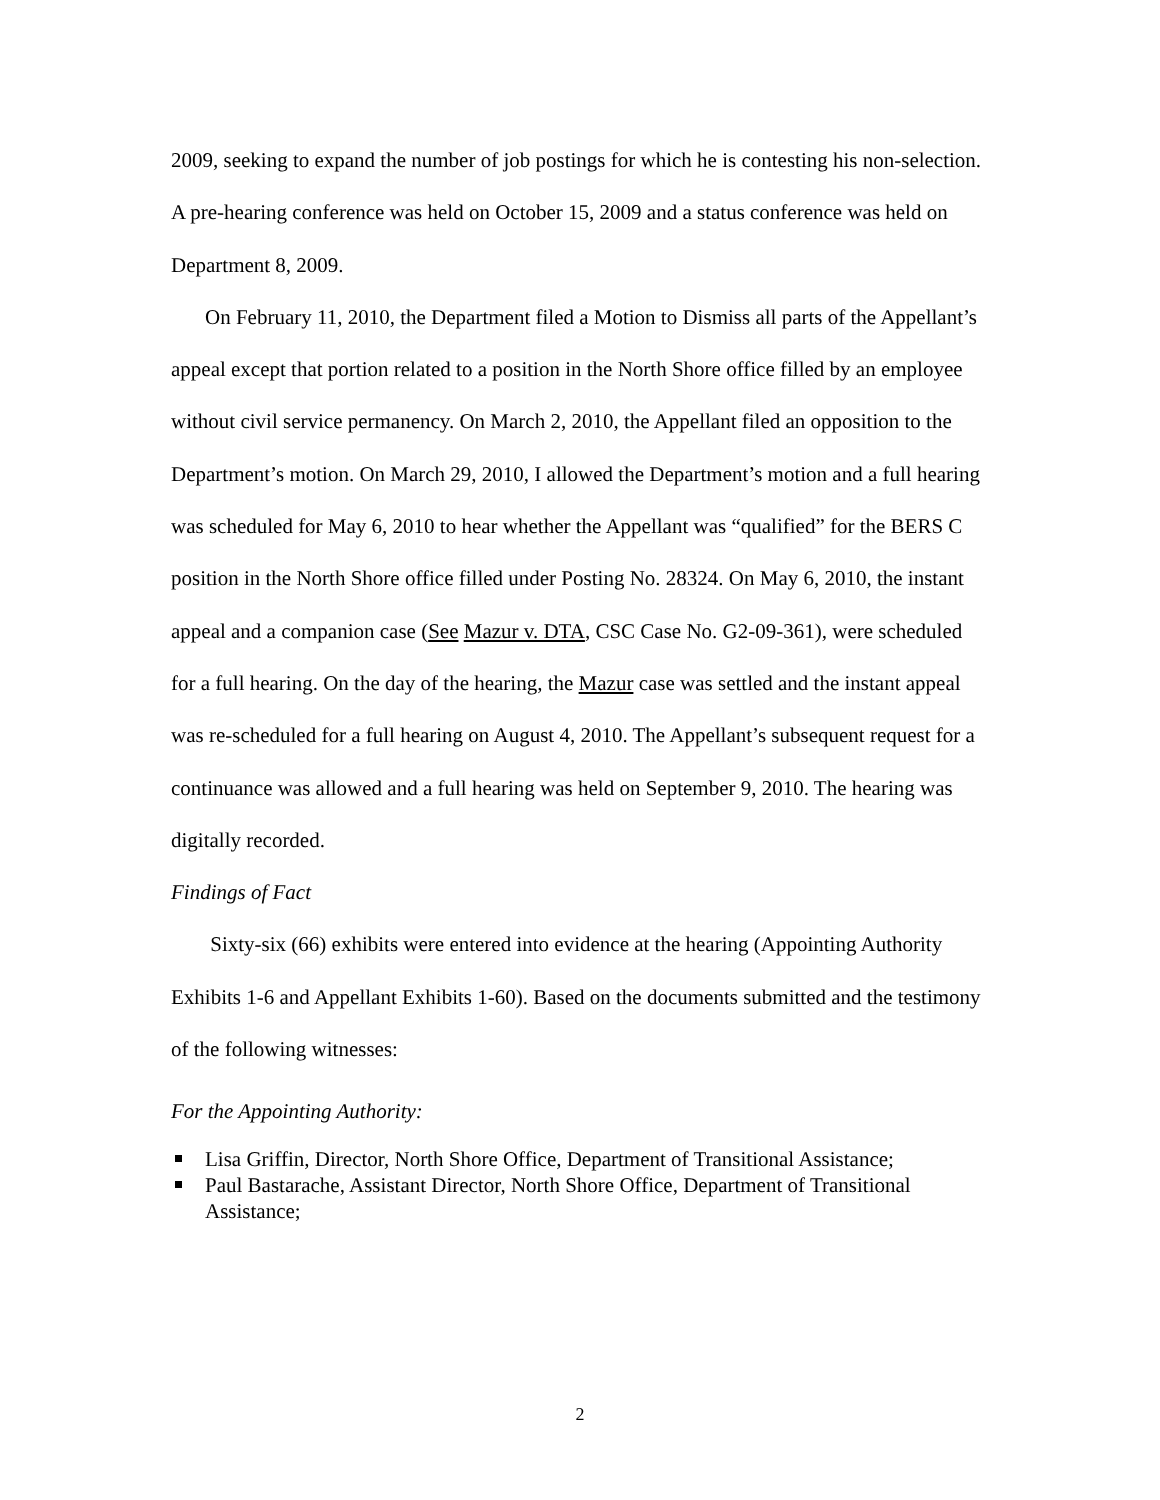2009, seeking to expand the number of job postings for which he is contesting his non-selection. A pre-hearing conference was held on October 15, 2009 and a status conference was held on Department 8, 2009.
On February 11, 2010, the Department filed a Motion to Dismiss all parts of the Appellant’s appeal except that portion related to a position in the North Shore office filled by an employee without civil service permanency. On March 2, 2010, the Appellant filed an opposition to the Department’s motion. On March 29, 2010, I allowed the Department’s motion and a full hearing was scheduled for May 6, 2010 to hear whether the Appellant was “qualified” for the BERS C position in the North Shore office filled under Posting No. 28324. On May 6, 2010, the instant appeal and a companion case (See Mazur v. DTA, CSC Case No. G2-09-361), were scheduled for a full hearing. On the day of the hearing, the Mazur case was settled and the instant appeal was re-scheduled for a full hearing on August 4, 2010. The Appellant’s subsequent request for a continuance was allowed and a full hearing was held on September 9, 2010. The hearing was digitally recorded.
Findings of Fact
Sixty-six (66) exhibits were entered into evidence at the hearing (Appointing Authority Exhibits 1-6 and Appellant Exhibits 1-60). Based on the documents submitted and the testimony of the following witnesses:
For the Appointing Authority:
Lisa Griffin, Director, North Shore Office, Department of Transitional Assistance;
Paul Bastarache, Assistant Director, North Shore Office, Department of Transitional Assistance;
2